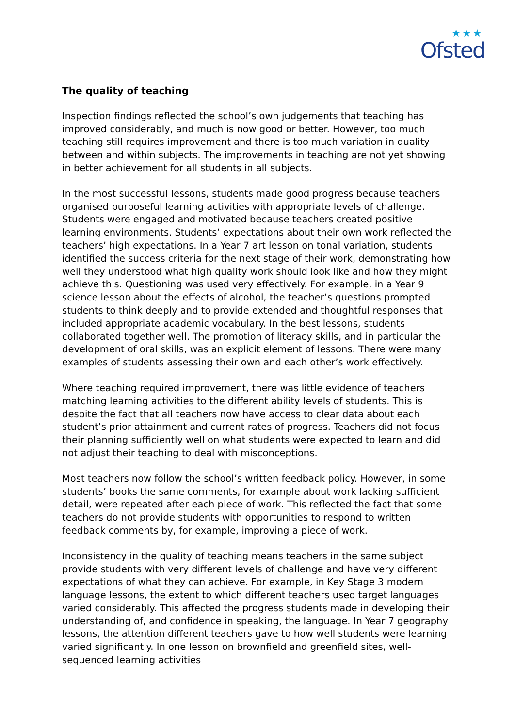★★★
Ofsted
The quality of teaching
Inspection findings reflected the school’s own judgements that teaching has improved considerably, and much is now good or better. However, too much teaching still requires improvement and there is too much variation in quality between and within subjects. The improvements in teaching are not yet showing in better achievement for all students in all subjects.
In the most successful lessons, students made good progress because teachers organised purposeful learning activities with appropriate levels of challenge. Students were engaged and motivated because teachers created positive learning environments. Students’ expectations about their own work reflected the teachers’ high expectations. In a Year 7 art lesson on tonal variation, students identified the success criteria for the next stage of their work, demonstrating how well they understood what high quality work should look like and how they might achieve this. Questioning was used very effectively. For example, in a Year 9 science lesson about the effects of alcohol, the teacher’s questions prompted students to think deeply and to provide extended and thoughtful responses that included appropriate academic vocabulary. In the best lessons, students collaborated together well. The promotion of literacy skills, and in particular the development of oral skills, was an explicit element of lessons. There were many examples of students assessing their own and each other’s work effectively.
Where teaching required improvement, there was little evidence of teachers matching learning activities to the different ability levels of students. This is despite the fact that all teachers now have access to clear data about each student’s prior attainment and current rates of progress. Teachers did not focus their planning sufficiently well on what students were expected to learn and did not adjust their teaching to deal with misconceptions.
Most teachers now follow the school’s written feedback policy. However, in some students’ books the same comments, for example about work lacking sufficient detail, were repeated after each piece of work. This reflected the fact that some teachers do not provide students with opportunities to respond to written feedback comments by, for example, improving a piece of work.
Inconsistency in the quality of teaching means teachers in the same subject provide students with very different levels of challenge and have very different expectations of what they can achieve. For example, in Key Stage 3 modern language lessons, the extent to which different teachers used target languages varied considerably. This affected the progress students made in developing their understanding of, and confidence in speaking, the language. In Year 7 geography lessons, the attention different teachers gave to how well students were learning varied significantly. In one lesson on brownfield and greenfield sites, well-sequenced learning activities